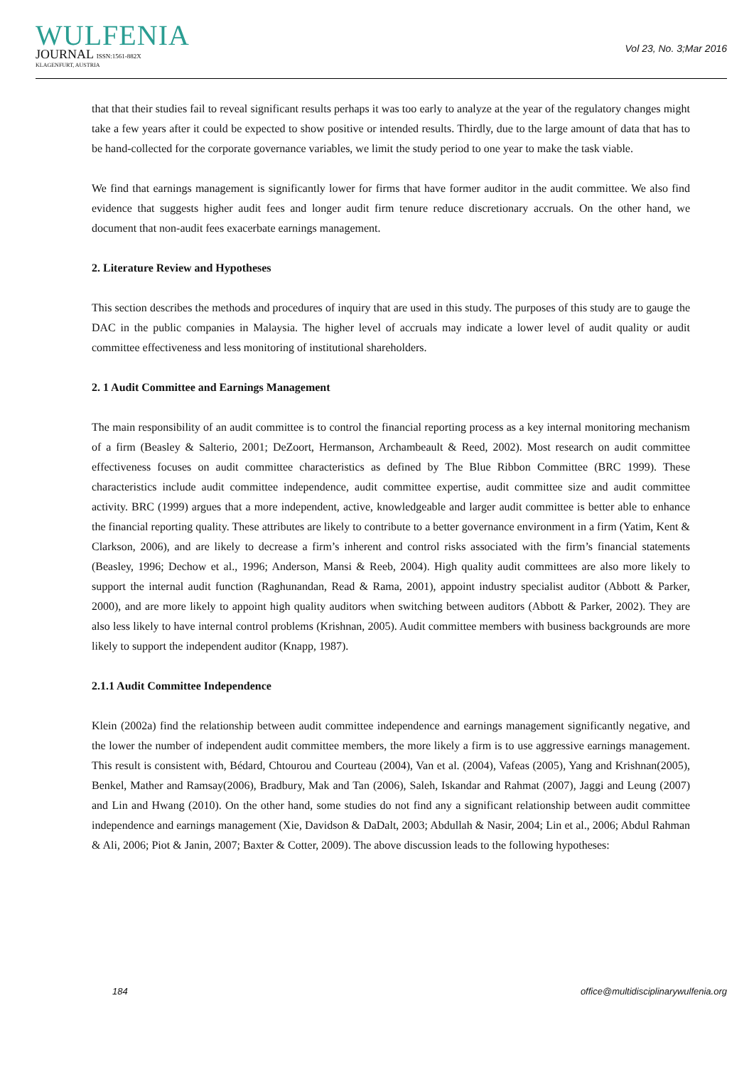WULFENIA
JOURNAL ISSN:1561-882X
KLAGENFURT, AUSTRIA
Vol 23, No. 3;Mar 2016
that that their studies fail to reveal significant results perhaps it was too early to analyze at the year of the regulatory changes might take a few years after it could be expected to show positive or intended results. Thirdly, due to the large amount of data that has to be hand-collected for the corporate governance variables, we limit the study period to one year to make the task viable.
We find that earnings management is significantly lower for firms that have former auditor in the audit committee. We also find evidence that suggests higher audit fees and longer audit firm tenure reduce discretionary accruals. On the other hand, we document that non-audit fees exacerbate earnings management.
2. Literature Review and Hypotheses
This section describes the methods and procedures of inquiry that are used in this study. The purposes of this study are to gauge the DAC in the public companies in Malaysia. The higher level of accruals may indicate a lower level of audit quality or audit committee effectiveness and less monitoring of institutional shareholders.
2. 1 Audit Committee and Earnings Management
The main responsibility of an audit committee is to control the financial reporting process as a key internal monitoring mechanism of a firm (Beasley & Salterio, 2001; DeZoort, Hermanson, Archambeault & Reed, 2002). Most research on audit committee effectiveness focuses on audit committee characteristics as defined by The Blue Ribbon Committee (BRC 1999). These characteristics include audit committee independence, audit committee expertise, audit committee size and audit committee activity. BRC (1999) argues that a more independent, active, knowledgeable and larger audit committee is better able to enhance the financial reporting quality. These attributes are likely to contribute to a better governance environment in a firm (Yatim, Kent & Clarkson, 2006), and are likely to decrease a firm’s inherent and control risks associated with the firm’s financial statements (Beasley, 1996; Dechow et al., 1996; Anderson, Mansi & Reeb, 2004). High quality audit committees are also more likely to support the internal audit function (Raghunandan, Read & Rama, 2001), appoint industry specialist auditor (Abbott & Parker, 2000), and are more likely to appoint high quality auditors when switching between auditors (Abbott & Parker, 2002). They are also less likely to have internal control problems (Krishnan, 2005). Audit committee members with business backgrounds are more likely to support the independent auditor (Knapp, 1987).
2.1.1 Audit Committee Independence
Klein (2002a) find the relationship between audit committee independence and earnings management significantly negative, and the lower the number of independent audit committee members, the more likely a firm is to use aggressive earnings management. This result is consistent with, Bédard, Chtourou and Courteau (2004), Van et al. (2004), Vafeas (2005), Yang and Krishnan(2005), Benkel, Mather and Ramsay(2006), Bradbury, Mak and Tan (2006), Saleh, Iskandar and Rahmat (2007), Jaggi and Leung (2007) and Lin and Hwang (2010). On the other hand, some studies do not find any a significant relationship between audit committee independence and earnings management (Xie, Davidson & DaDalt, 2003; Abdullah & Nasir, 2004; Lin et al., 2006; Abdul Rahman & Ali, 2006; Piot & Janin, 2007; Baxter & Cotter, 2009). The above discussion leads to the following hypotheses:
184 office@multidisciplinarywulfenia.org